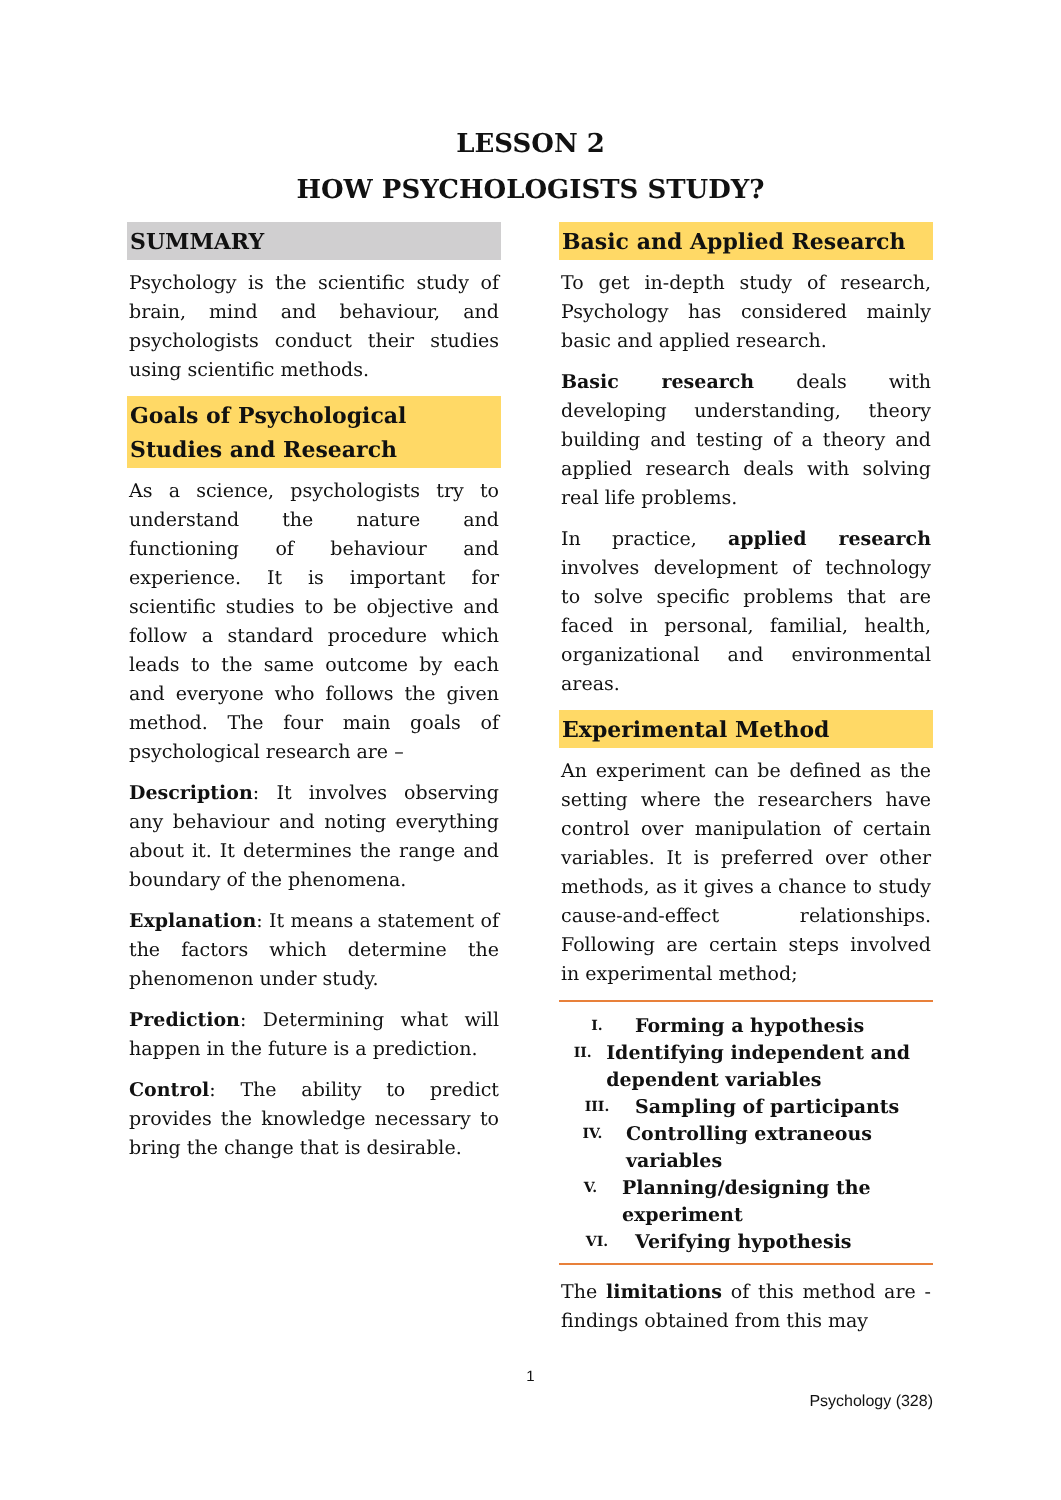LESSON 2
HOW PSYCHOLOGISTS STUDY?
SUMMARY
Psychology is the scientific study of brain, mind and behaviour, and psychologists conduct their studies using scientific methods.
Goals of Psychological Studies and Research
As a science, psychologists try to understand the nature and functioning of behaviour and experience. It is important for scientific studies to be objective and follow a standard procedure which leads to the same outcome by each and everyone who follows the given method. The four main goals of psychological research are –
Description: It involves observing any behaviour and noting everything about it. It determines the range and boundary of the phenomena.
Explanation: It means a statement of the factors which determine the phenomenon under study.
Prediction: Determining what will happen in the future is a prediction.
Control: The ability to predict provides the knowledge necessary to bring the change that is desirable.
Basic and Applied Research
To get in-depth study of research, Psychology has considered mainly basic and applied research.
Basic research deals with developing understanding, theory building and testing of a theory and applied research deals with solving real life problems.
In practice, applied research involves development of technology to solve specific problems that are faced in personal, familial, health, organizational and environmental areas.
Experimental Method
An experiment can be defined as the setting where the researchers have control over manipulation of certain variables. It is preferred over other methods, as it gives a chance to study cause-and-effect relationships. Following are certain steps involved in experimental method;
I. Forming a hypothesis
II. Identifying independent and dependent variables
III. Sampling of participants
IV. Controlling extraneous variables
V. Planning/designing the experiment
VI. Verifying hypothesis
The limitations of this method are - findings obtained from this may
1
Psychology (328)